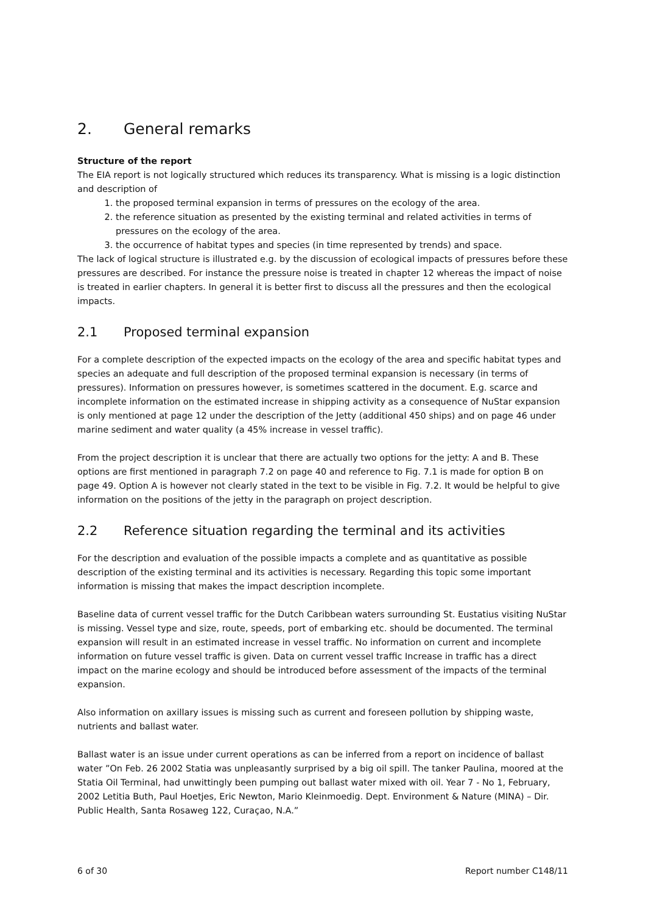2. General remarks
Structure of the report
The EIA report is not logically structured which reduces its transparency. What is missing is a logic distinction and description of
1. the proposed terminal expansion in terms of pressures on the ecology of the area.
2. the reference situation as presented by the existing terminal and related activities in terms of pressures on the ecology of the area.
3. the occurrence of habitat types and species (in time represented by trends) and space.
The lack of logical structure is illustrated e.g. by the discussion of ecological impacts of pressures before these pressures are described. For instance the pressure noise is treated in chapter 12 whereas the impact of noise is treated in earlier chapters. In general it is better first to discuss all the pressures and then the ecological impacts.
2.1 Proposed terminal expansion
For a complete description of the expected impacts on the ecology of the area and specific habitat types and species an adequate and full description of the proposed terminal expansion is necessary (in terms of pressures). Information on pressures however, is sometimes scattered in the document. E.g. scarce and incomplete information on the estimated increase in shipping activity as a consequence of NuStar expansion is only mentioned at page 12 under the description of the Jetty (additional 450 ships) and on page 46 under marine sediment and water quality (a 45% increase in vessel traffic).
From the project description it is unclear that there are actually two options for the jetty: A and B. These options are first mentioned in paragraph 7.2 on page 40 and reference to Fig. 7.1 is made for option B on page 49. Option A is however not clearly stated in the text to be visible in Fig. 7.2. It would be helpful to give information on the positions of the jetty in the paragraph on project description.
2.2 Reference situation regarding the terminal and its activities
For the description and evaluation of the possible impacts a complete and as quantitative as possible description of the existing terminal and its activities is necessary. Regarding this topic some important information is missing that makes the impact description incomplete.
Baseline data of current vessel traffic for the Dutch Caribbean waters surrounding St. Eustatius visiting NuStar is missing. Vessel type and size, route, speeds, port of embarking etc. should be documented. The terminal expansion will result in an estimated increase in vessel traffic. No information on current and incomplete information on future vessel traffic is given. Data on current vessel traffic Increase in traffic has a direct impact on the marine ecology and should be introduced before assessment of the impacts of the terminal expansion.
Also information on axillary issues is missing such as current and foreseen pollution by shipping waste, nutrients and ballast water.
Ballast water is an issue under current operations as can be inferred from a report on incidence of ballast water ”On Feb. 26 2002 Statia was unpleasantly surprised by a big oil spill. The tanker Paulina, moored at the Statia Oil Terminal, had unwittingly been pumping out ballast water mixed with oil. Year 7 - No 1, February, 2002 Letitia Buth, Paul Hoetjes, Eric Newton, Mario Kleinmoedig. Dept. Environment & Nature (MINA) – Dir. Public Health, Santa Rosaweg 122, Curaçao, N.A.”
6 of 30 Report number C148/11